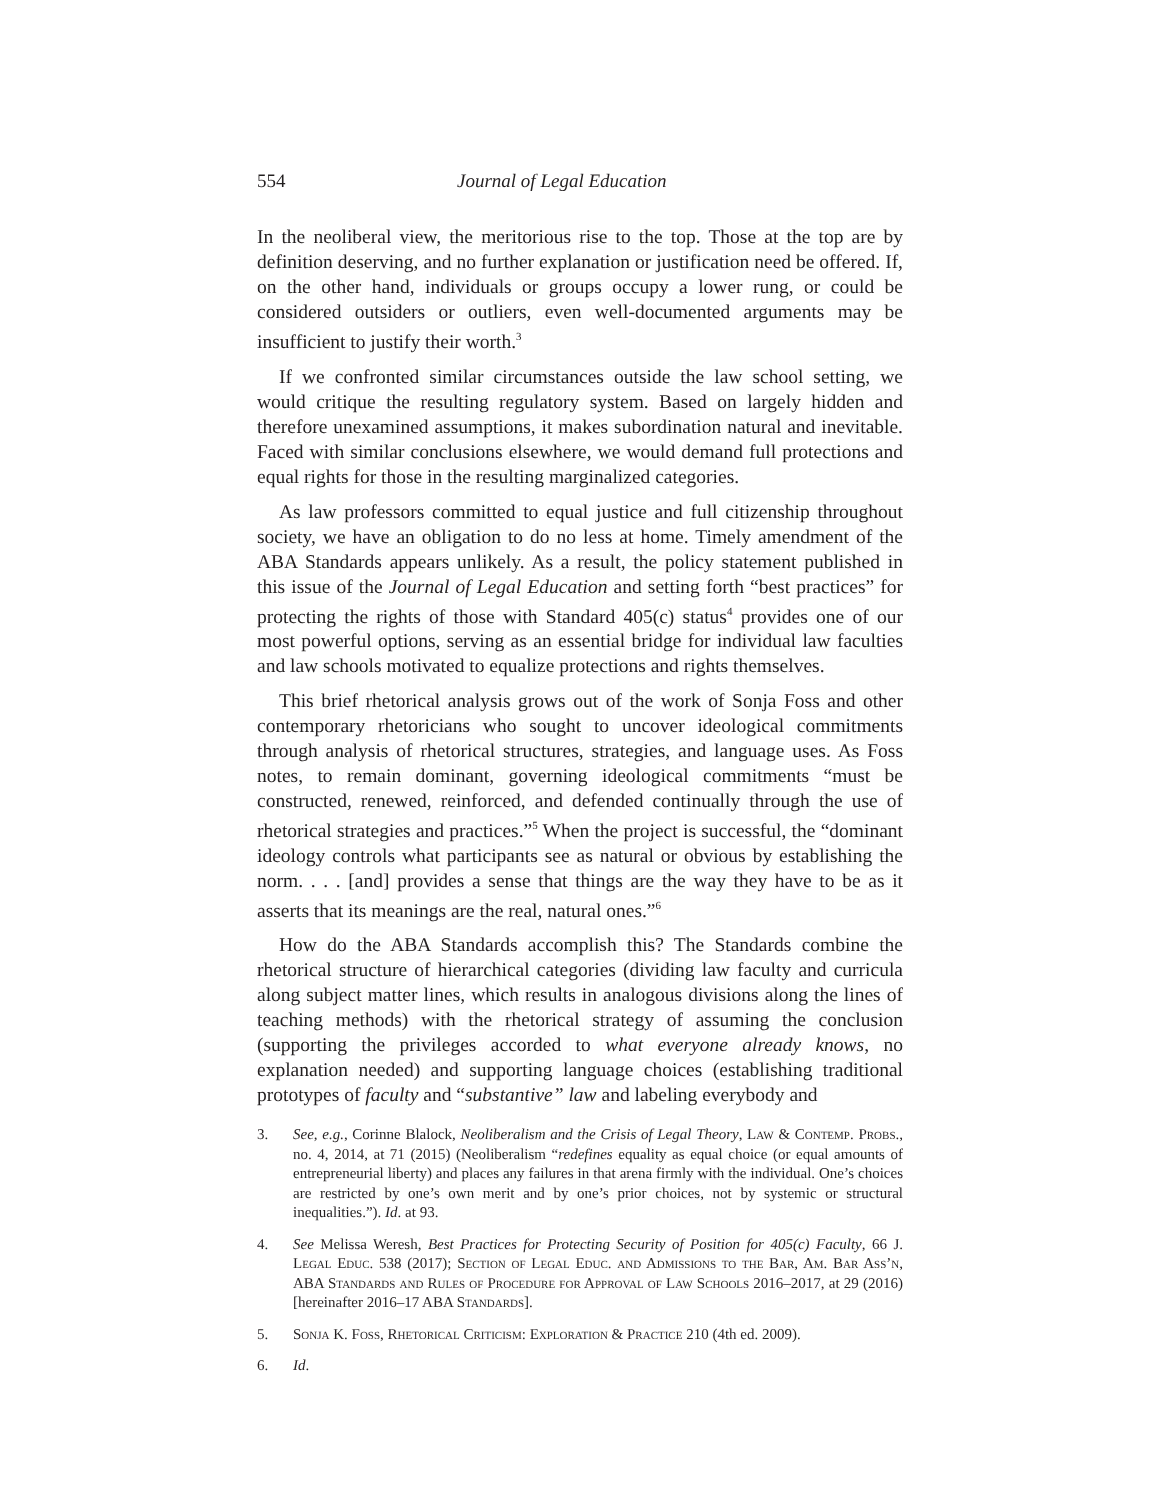554 Journal of Legal Education
In the neoliberal view, the meritorious rise to the top. Those at the top are by definition deserving, and no further explanation or justification need be offered. If, on the other hand, individuals or groups occupy a lower rung, or could be considered outsiders or outliers, even well-documented arguments may be insufficient to justify their worth.<sup>3</sup>
If we confronted similar circumstances outside the law school setting, we would critique the resulting regulatory system. Based on largely hidden and therefore unexamined assumptions, it makes subordination natural and inevitable. Faced with similar conclusions elsewhere, we would demand full protections and equal rights for those in the resulting marginalized categories.
As law professors committed to equal justice and full citizenship throughout society, we have an obligation to do no less at home. Timely amendment of the ABA Standards appears unlikely. As a result, the policy statement published in this issue of the Journal of Legal Education and setting forth “best practices” for protecting the rights of those with Standard 405(c) status<sup>4</sup> provides one of our most powerful options, serving as an essential bridge for individual law faculties and law schools motivated to equalize protections and rights themselves.
This brief rhetorical analysis grows out of the work of Sonja Foss and other contemporary rhetoricians who sought to uncover ideological commitments through analysis of rhetorical structures, strategies, and language uses. As Foss notes, to remain dominant, governing ideological commitments “must be constructed, renewed, reinforced, and defended continually through the use of rhetorical strategies and practices.”<sup>5</sup> When the project is successful, the “dominant ideology controls what participants see as natural or obvious by establishing the norm. . . . [and] provides a sense that things are the way they have to be as it asserts that its meanings are the real, natural ones.”<sup>6</sup>
How do the ABA Standards accomplish this? The Standards combine the rhetorical structure of hierarchical categories (dividing law faculty and curricula along subject matter lines, which results in analogous divisions along the lines of teaching methods) with the rhetorical strategy of assuming the conclusion (supporting the privileges accorded to what everyone already knows, no explanation needed) and supporting language choices (establishing traditional prototypes of faculty and “substantive” law and labeling everybody and
3. See, e.g., Corinne Blalock, Neoliberalism and the Crisis of Legal Theory, Law & Contemp. Probs., no. 4, 2014, at 71 (2015) (Neoliberalism “redefines equality as equal choice (or equal amounts of entrepreneurial liberty) and places any failures in that arena firmly with the individual. One’s choices are restricted by one’s own merit and by one’s prior choices, not by systemic or structural inequalities.”). Id. at 93.
4. See Melissa Weresh, Best Practices for Protecting Security of Position for 405(c) Faculty, 66 J. Legal Educ. 538 (2017); Section of Legal Educ. and Admissions to the Bar, Am. Bar Ass’n, ABA Standards and Rules of Procedure for Approval of Law Schools 2016–2017, at 29 (2016) [hereinafter 2016–17 ABA Standards].
5. Sonja K. Foss, Rhetorical Criticism: Exploration & Practice 210 (4th ed. 2009).
6. Id.